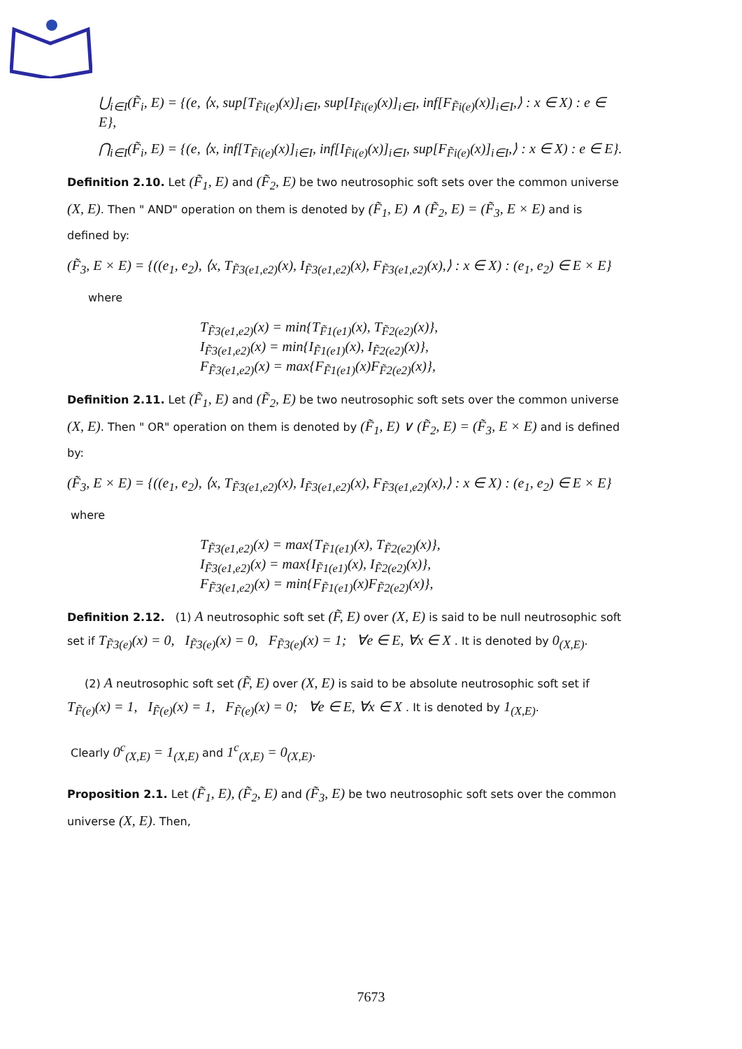⋃<sub>i∈I</sub>(F̃<sub>i</sub>, E) = {(e, ⟨x, sup[T<sub>F̃i(e)</sub>(x)]<sub>i∈I</sub>, sup[I<sub>F̃i(e)</sub>(x)]<sub>i∈I</sub>, inf[F<sub>F̃i(e)</sub>(x)]<sub>i∈I</sub>,⟩ : x ∈ X) : e ∈ E},
⋂<sub>i∈I</sub>(F̃<sub>i</sub>, E) = {(e, ⟨x, inf[T<sub>F̃i(e)</sub>(x)]<sub>i∈I</sub>, inf[I<sub>F̃i(e)</sub>(x)]<sub>i∈I</sub>, sup[F<sub>F̃i(e)</sub>(x)]<sub>i∈I</sub>,⟩ : x ∈ X) : e ∈ E}.
Definition 2.10. Let (F̃<sub>1</sub>, E) and (F̃<sub>2</sub>, E) be two neutrosophic soft sets over the common universe (X, E). Then " AND" operation on them is denoted by (F̃<sub>1</sub>, E) ∧ (F̃<sub>2</sub>, E) = (F̃<sub>3</sub>, E × E) and is defined by:
(F̃<sub>3</sub>, E × E) = {((e<sub>1</sub>, e<sub>2</sub>), ⟨x, T<sub>F̃3(e1,e2)</sub>(x), I<sub>F̃3(e1,e2)</sub>(x), F<sub>F̃3(e1,e2)</sub>(x),⟩ : x ∈ X) : (e<sub>1</sub>, e<sub>2</sub>) ∈ E × E}
where
T<sub>F̃3(e1,e2)</sub>(x) = min{T<sub>F̃1(e1)</sub>(x), T<sub>F̃2(e2)</sub>(x)},
I<sub>F̃3(e1,e2)</sub>(x) = min{I<sub>F̃1(e1)</sub>(x), I<sub>F̃2(e2)</sub>(x)},
F<sub>F̃3(e1,e2)</sub>(x) = max{F<sub>F̃1(e1)</sub>(x)F<sub>F̃2(e2)</sub>(x)},
Definition 2.11. Let (F̃<sub>1</sub>, E) and (F̃<sub>2</sub>, E) be two neutrosophic soft sets over the common universe (X, E). Then " OR" operation on them is denoted by (F̃<sub>1</sub>, E) ∨ (F̃<sub>2</sub>, E) = (F̃<sub>3</sub>, E × E) and is defined by:
(F̃<sub>3</sub>, E × E) = {((e<sub>1</sub>, e<sub>2</sub>), ⟨x, T<sub>F̃3(e1,e2)</sub>(x), I<sub>F̃3(e1,e2)</sub>(x), F<sub>F̃3(e1,e2)</sub>(x),⟩ : x ∈ X) : (e<sub>1</sub>, e<sub>2</sub>) ∈ E × E}
where
T<sub>F̃3(e1,e2)</sub>(x) = max{T<sub>F̃1(e1)</sub>(x), T<sub>F̃2(e2)</sub>(x)},
I<sub>F̃3(e1,e2)</sub>(x) = max{I<sub>F̃1(e1)</sub>(x), I<sub>F̃2(e2)</sub>(x)},
F<sub>F̃3(e1,e2)</sub>(x) = min{F<sub>F̃1(e1)</sub>(x)F<sub>F̃2(e2)</sub>(x)},
Definition 2.12. (1) A neutrosophic soft set (F̃, E) over (X, E) is said to be null neutrosophic soft set if T<sub>F̃3(e)</sub>(x) = 0, I<sub>F̃3(e)</sub>(x) = 0, F<sub>F̃3(e)</sub>(x) = 1; ∀e ∈ E, ∀x ∈ X . It is denoted by 0<sub>(X,E)</sub>.
(2) A neutrosophic soft set (F̃, E) over (X, E) is said to be absolute neutrosophic soft set if
T<sub>F̃(e)</sub>(x) = 1, I<sub>F̃(e)</sub>(x) = 1, F<sub>F̃(e)</sub>(x) = 0; ∀e ∈ E, ∀x ∈ X . It is denoted by 1<sub>(X,E)</sub>.
Clearly 0<sup>c</sup><sub>(X,E)</sub> = 1<sub>(X,E)</sub> and 1<sup>c</sup><sub>(X,E)</sub> = 0<sub>(X,E)</sub>.
Proposition 2.1. Let (F̃<sub>1</sub>, E), (F̃<sub>2</sub>, E) and (F̃<sub>3</sub>, E) be two neutrosophic soft sets over the common universe (X, E). Then,
7673